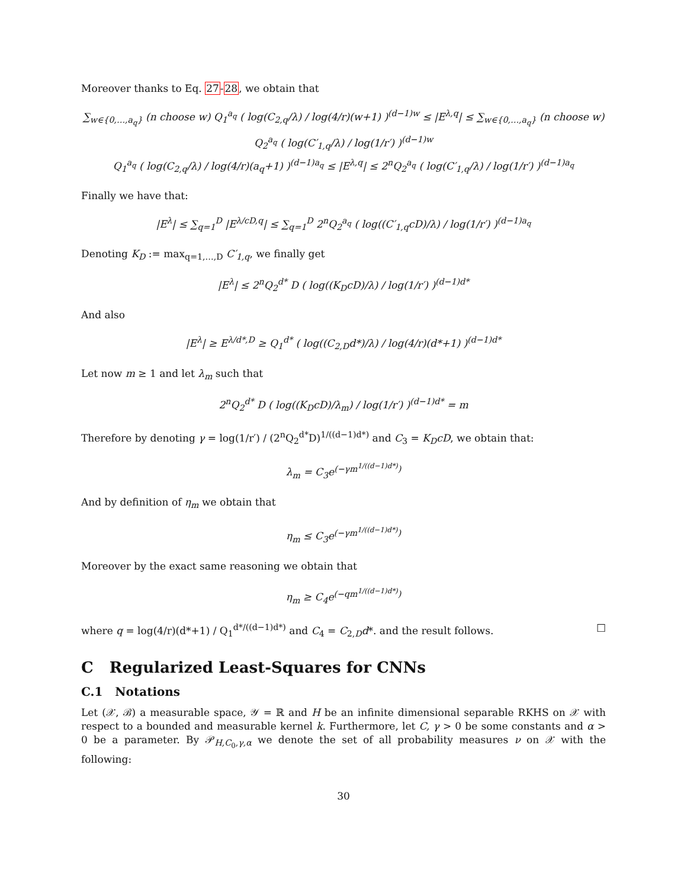Moreover thanks to Eq. 27-28, we obtain that
∑<sub>w∈{0,…,a<sub>q</sub>}</sub> (n choose w) Q<sub>1</sub><sup>a<sub>q</sub></sup> ( log(C<sub>2,q</sub>/λ) / log(4/r)(w+1) )<sup>(d−1)w</sup> ≤ |E<sup>λ,q</sup>| ≤ ∑<sub>w∈{0,…,a<sub>q</sub>}</sub> (n choose w) Q<sub>2</sub><sup>a<sub>q</sub></sup> ( log(C′<sub>1,q</sub>/λ) / log(1/r′) )<sup>(d−1)w</sup>
Q<sub>1</sub><sup>a<sub>q</sub></sup> ( log(C<sub>2,q</sub>/λ) / log(4/r)(a<sub>q</sub>+1) )<sup>(d−1)a<sub>q</sub></sup> ≤ |E<sup>λ,q</sup>| ≤ 2<sup>n</sup>Q<sub>2</sub><sup>a<sub>q</sub></sup> ( log(C′<sub>1,q</sub>/λ) / log(1/r′) )<sup>(d−1)a<sub>q</sub></sup>
Finally we have that:
|E<sup>λ</sup>| ≤ ∑<sub>q=1</sub><sup>D</sup> |E<sup>λ/cD,q</sup>| ≤ ∑<sub>q=1</sub><sup>D</sup> 2<sup>n</sup>Q<sub>2</sub><sup>a<sub>q</sub></sup> ( log((C′<sub>1,q</sub>cD)/λ) / log(1/r′) )<sup>(d−1)a<sub>q</sub></sup>
Denoting K<sub>D</sub> := max<sub>q=1,…,D</sub> C′<sub>1,q</sub>, we finally get
|E<sup>λ</sup>| ≤ 2<sup>n</sup>Q<sub>2</sub><sup>d*</sup> D ( log((K<sub>D</sub>cD)/λ) / log(1/r′) )<sup>(d−1)d*</sup>
And also
|E<sup>λ</sup>| ≥ E<sup>λ/d*,D</sup> ≥ Q<sub>1</sub><sup>d*</sup> ( log((C<sub>2,D</sub>d*)/λ) / log(4/r)(d*+1) )<sup>(d−1)d*</sup>
Let now m ≥ 1 and let λ<sub>m</sub> such that
2<sup>n</sup>Q<sub>2</sub><sup>d*</sup> D ( log((K<sub>D</sub>cD)/λ<sub>m</sub>) / log(1/r′) )<sup>(d−1)d*</sup> = m
Therefore by denoting γ = log(1/r′) / (2<sup>n</sup>Q<sub>2</sub><sup>d*</sup>D)<sup>1/((d−1)d*)</sup> and C<sub>3</sub> = K<sub>D</sub>cD, we obtain that:
λ<sub>m</sub> = C<sub>3</sub>e<sup>(−γm<sup>1/((d−1)d*)</sup>)</sup>
And by definition of η<sub>m</sub> we obtain that
η<sub>m</sub> ≤ C<sub>3</sub>e<sup>(−γm<sup>1/((d−1)d*)</sup>)</sup>
Moreover by the exact same reasoning we obtain that
η<sub>m</sub> ≥ C<sub>4</sub>e<sup>(−qm<sup>1/((d−1)d*)</sup>)</sup>
where q = log(4/r)(d*+1) / Q<sub>1</sub><sup>d*/((d−1)d*)</sup> and C<sub>4</sub> = C<sub>2,D</sub>d*. and the result follows. □
C Regularized Least-Squares for CNNs
C.1 Notations
Let (𝒳, ℬ) a measurable space, 𝒴 = ℝ and H be an infinite dimensional separable RKHS on 𝒳 with respect to a bounded and measurable kernel k. Furthermore, let C, γ > 0 be some constants and α > 0 be a parameter. By 𝒫<sub>H,C<sub>0</sub>,γ,α</sub> we denote the set of all probability measures ν on 𝒳 with the following:
30